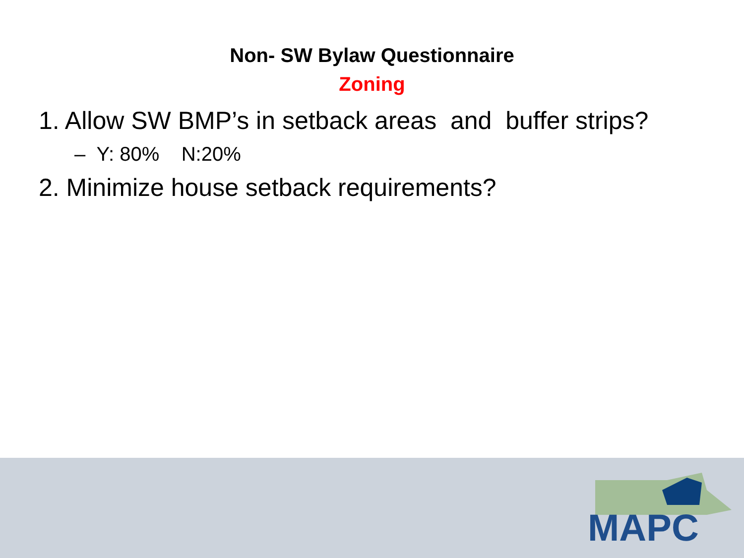Non- SW Bylaw Questionnaire
Zoning
1. Allow SW BMP’s in setback areas and buffer strips?
– Y: 80% N:20%
2. Minimize house setback requirements?
MAPC